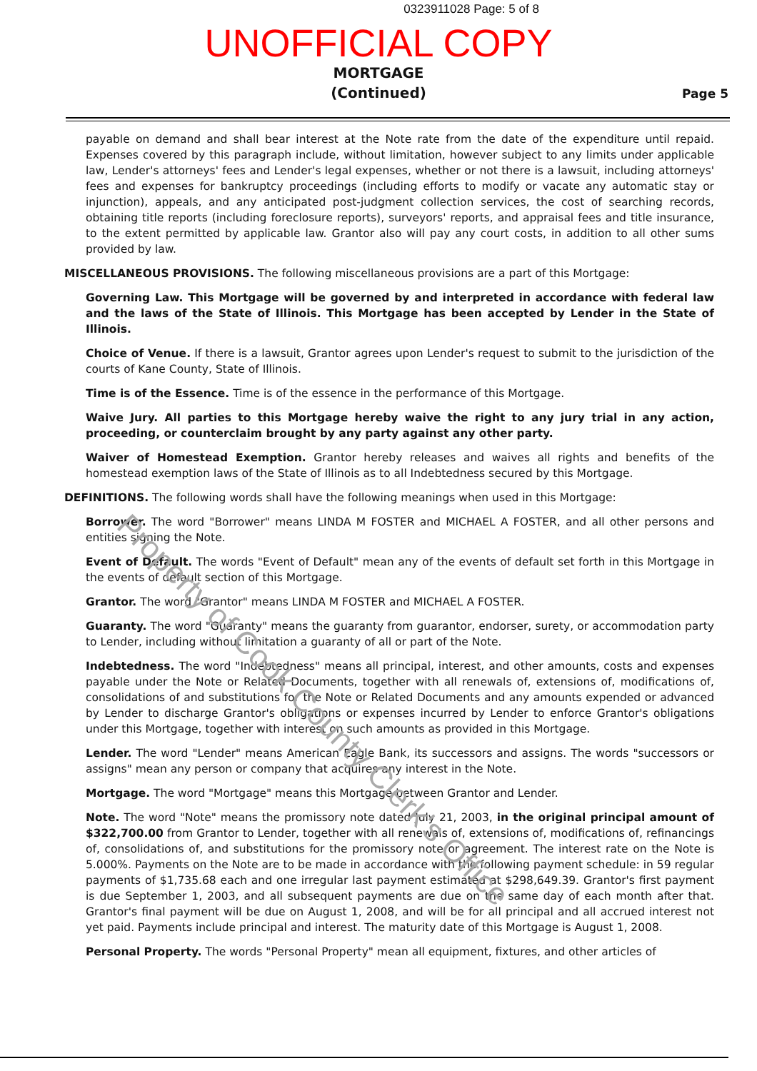Property of Cook County Clerk's Office
0323911028 Page: 5 of 8
UNOFFICIAL COPY
MORTGAGE
(Continued)
Page 5
payable on demand and shall bear interest at the Note rate from the date of the expenditure until repaid. Expenses covered by this paragraph include, without limitation, however subject to any limits under applicable law, Lender's attorneys' fees and Lender's legal expenses, whether or not there is a lawsuit, including attorneys' fees and expenses for bankruptcy proceedings (including efforts to modify or vacate any automatic stay or injunction), appeals, and any anticipated post-judgment collection services, the cost of searching records, obtaining title reports (including foreclosure reports), surveyors' reports, and appraisal fees and title insurance, to the extent permitted by applicable law. Grantor also will pay any court costs, in addition to all other sums provided by law.
MISCELLANEOUS PROVISIONS. The following miscellaneous provisions are a part of this Mortgage:
Governing Law. This Mortgage will be governed by and interpreted in accordance with federal law and the laws of the State of Illinois. This Mortgage has been accepted by Lender in the State of Illinois.
Choice of Venue. If there is a lawsuit, Grantor agrees upon Lender's request to submit to the jurisdiction of the courts of Kane County, State of Illinois.
Time is of the Essence. Time is of the essence in the performance of this Mortgage.
Waive Jury. All parties to this Mortgage hereby waive the right to any jury trial in any action, proceeding, or counterclaim brought by any party against any other party.
Waiver of Homestead Exemption. Grantor hereby releases and waives all rights and benefits of the homestead exemption laws of the State of Illinois as to all Indebtedness secured by this Mortgage.
DEFINITIONS. The following words shall have the following meanings when used in this Mortgage:
Borrower. The word "Borrower" means LINDA M FOSTER and MICHAEL A FOSTER, and all other persons and entities signing the Note.
Event of Default. The words "Event of Default" mean any of the events of default set forth in this Mortgage in the events of default section of this Mortgage.
Grantor. The word "Grantor" means LINDA M FOSTER and MICHAEL A FOSTER.
Guaranty. The word "Guaranty" means the guaranty from guarantor, endorser, surety, or accommodation party to Lender, including without limitation a guaranty of all or part of the Note.
Indebtedness. The word "Indebtedness" means all principal, interest, and other amounts, costs and expenses payable under the Note or Related Documents, together with all renewals of, extensions of, modifications of, consolidations of and substitutions for the Note or Related Documents and any amounts expended or advanced by Lender to discharge Grantor's obligations or expenses incurred by Lender to enforce Grantor's obligations under this Mortgage, together with interest on such amounts as provided in this Mortgage.
Lender. The word "Lender" means American Eagle Bank, its successors and assigns. The words "successors or assigns" mean any person or company that acquires any interest in the Note.
Mortgage. The word "Mortgage" means this Mortgage between Grantor and Lender.
Note. The word "Note" means the promissory note dated July 21, 2003, in the original principal amount of $322,700.00 from Grantor to Lender, together with all renewals of, extensions of, modifications of, refinancings of, consolidations of, and substitutions for the promissory note or agreement. The interest rate on the Note is 5.000%. Payments on the Note are to be made in accordance with the following payment schedule: in 59 regular payments of $1,735.68 each and one irregular last payment estimated at $298,649.39. Grantor's first payment is due September 1, 2003, and all subsequent payments are due on the same day of each month after that. Grantor's final payment will be due on August 1, 2008, and will be for all principal and all accrued interest not yet paid. Payments include principal and interest. The maturity date of this Mortgage is August 1, 2008.
Personal Property. The words "Personal Property" mean all equipment, fixtures, and other articles of